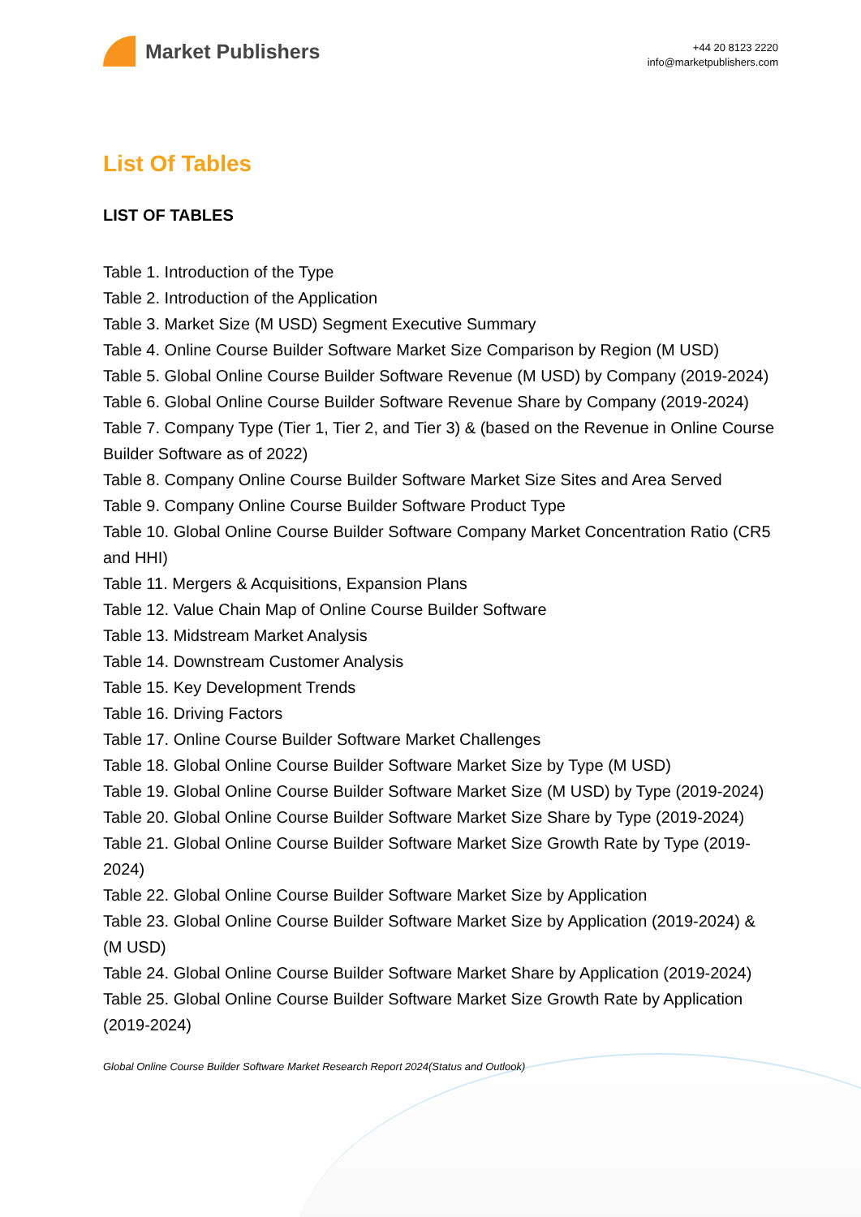Market Publishers
+44 20 8123 2220
info@marketpublishers.com
List Of Tables
LIST OF TABLES
Table 1. Introduction of the Type
Table 2. Introduction of the Application
Table 3. Market Size (M USD) Segment Executive Summary
Table 4. Online Course Builder Software Market Size Comparison by Region (M USD)
Table 5. Global Online Course Builder Software Revenue (M USD) by Company (2019-2024)
Table 6. Global Online Course Builder Software Revenue Share by Company (2019-2024)
Table 7. Company Type (Tier 1, Tier 2, and Tier 3) & (based on the Revenue in Online Course Builder Software as of 2022)
Table 8. Company Online Course Builder Software Market Size Sites and Area Served
Table 9. Company Online Course Builder Software Product Type
Table 10. Global Online Course Builder Software Company Market Concentration Ratio (CR5 and HHI)
Table 11. Mergers & Acquisitions, Expansion Plans
Table 12. Value Chain Map of Online Course Builder Software
Table 13. Midstream Market Analysis
Table 14. Downstream Customer Analysis
Table 15. Key Development Trends
Table 16. Driving Factors
Table 17. Online Course Builder Software Market Challenges
Table 18. Global Online Course Builder Software Market Size by Type (M USD)
Table 19. Global Online Course Builder Software Market Size (M USD) by Type (2019-2024)
Table 20. Global Online Course Builder Software Market Size Share by Type (2019-2024)
Table 21. Global Online Course Builder Software Market Size Growth Rate by Type (2019-2024)
Table 22. Global Online Course Builder Software Market Size by Application
Table 23. Global Online Course Builder Software Market Size by Application (2019-2024) & (M USD)
Table 24. Global Online Course Builder Software Market Share by Application (2019-2024)
Table 25. Global Online Course Builder Software Market Size Growth Rate by Application (2019-2024)
Global Online Course Builder Software Market Research Report 2024(Status and Outlook)